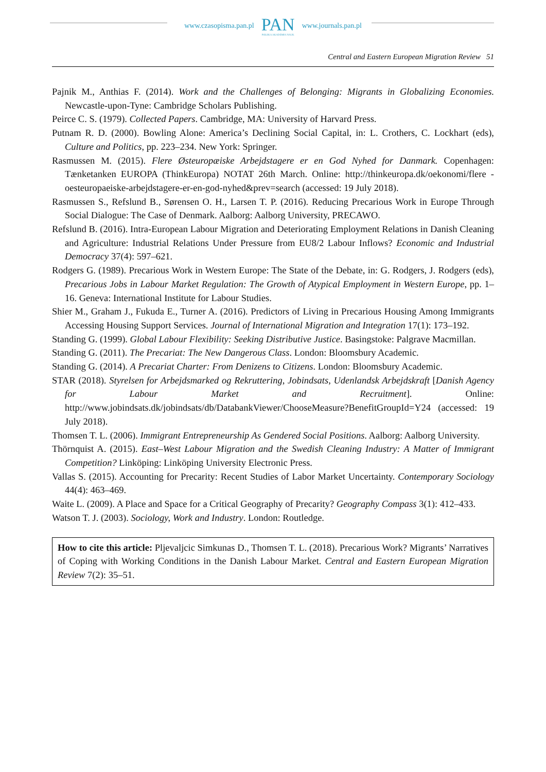www.czasopisma.pan.pl
PAN
POLSKA AKADEMIA NAUK
www.journals.pan.pl
Central and Eastern European Migration Review 51
Pajnik M., Anthias F. (2014). Work and the Challenges of Belonging: Migrants in Globalizing Economies. Newcastle-upon-Tyne: Cambridge Scholars Publishing.
Peirce C. S. (1979). Collected Papers. Cambridge, MA: University of Harvard Press.
Putnam R. D. (2000). Bowling Alone: America’s Declining Social Capital, in: L. Crothers, C. Lockhart (eds), Culture and Politics, pp. 223–234. New York: Springer.
Rasmussen M. (2015). Flere Østeuropæiske Arbejdstagere er en God Nyhed for Danmark. Copenhagen: Tænketanken EUROPA (ThinkEuropa) NOTAT 26th March. Online: http://thinkeuropa.dk/oekonomi/flere -oesteuropaeiske-arbejdstagere-er-en-god-nyhed&prev=search (accessed: 19 July 2018).
Rasmussen S., Refslund B., Sørensen O. H., Larsen T. P. (2016). Reducing Precarious Work in Europe Through Social Dialogue: The Case of Denmark. Aalborg: Aalborg University, PRECAWO.
Refslund B. (2016). Intra-European Labour Migration and Deteriorating Employment Relations in Danish Cleaning and Agriculture: Industrial Relations Under Pressure from EU8/2 Labour Inflows? Economic and Industrial Democracy 37(4): 597–621.
Rodgers G. (1989). Precarious Work in Western Europe: The State of the Debate, in: G. Rodgers, J. Rodgers (eds), Precarious Jobs in Labour Market Regulation: The Growth of Atypical Employment in Western Europe, pp. 1–16. Geneva: International Institute for Labour Studies.
Shier M., Graham J., Fukuda E., Turner A. (2016). Predictors of Living in Precarious Housing Among Immigrants Accessing Housing Support Services. Journal of International Migration and Integration 17(1): 173–192.
Standing G. (1999). Global Labour Flexibility: Seeking Distributive Justice. Basingstoke: Palgrave Macmillan.
Standing G. (2011). The Precariat: The New Dangerous Class. London: Bloomsbury Academic.
Standing G. (2014). A Precariat Charter: From Denizens to Citizens. London: Bloomsbury Academic.
STAR (2018). Styrelsen for Arbejdsmarked og Rekruttering, Jobindsats, Udenlandsk Arbejdskraft [Danish Agency for Labour Market and Recruitment]. Online: http://www.jobindsats.dk/jobindsats/db/DatabankViewer/ChooseMeasure?BenefitGroupId=Y24 (accessed: 19 July 2018).
Thomsen T. L. (2006). Immigrant Entrepreneurship As Gendered Social Positions. Aalborg: Aalborg University.
Thörnquist A. (2015). East–West Labour Migration and the Swedish Cleaning Industry: A Matter of Immigrant Competition? Linköping: Linköping University Electronic Press.
Vallas S. (2015). Accounting for Precarity: Recent Studies of Labor Market Uncertainty. Contemporary Sociology 44(4): 463–469.
Waite L. (2009). A Place and Space for a Critical Geography of Precarity? Geography Compass 3(1): 412–433.
Watson T. J. (2003). Sociology, Work and Industry. London: Routledge.
How to cite this article: Pljevaljcic Simkunas D., Thomsen T. L. (2018). Precarious Work? Migrants’ Narratives of Coping with Working Conditions in the Danish Labour Market. Central and Eastern European Migration Review 7(2): 35–51.